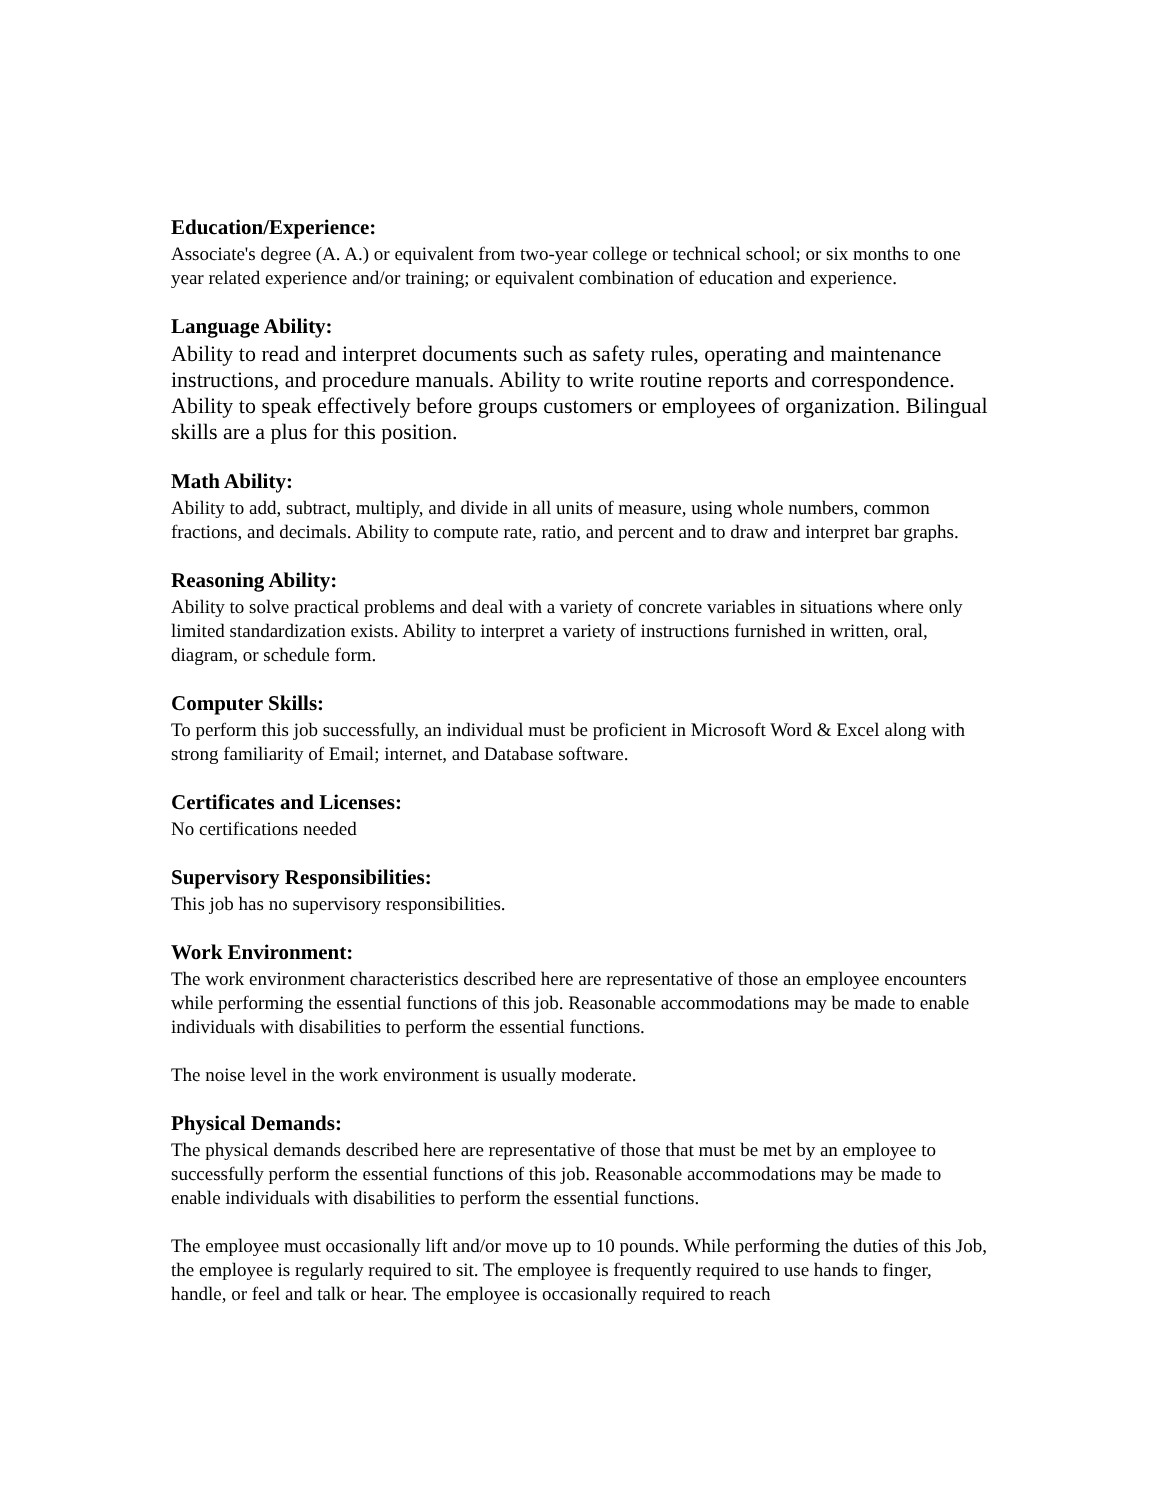Education/Experience:
Associate's degree (A. A.) or equivalent from two-year college or technical school; or six months to one year related experience and/or training; or equivalent combination of education and experience.
Language Ability:
Ability to read and interpret documents such as safety rules, operating and maintenance instructions, and procedure manuals. Ability to write routine reports and correspondence. Ability to speak effectively before groups customers or employees of organization. Bilingual skills are a plus for this position.
Math Ability:
Ability to add, subtract, multiply, and divide in all units of measure, using whole numbers, common fractions, and decimals. Ability to compute rate, ratio, and percent and to draw and interpret bar graphs.
Reasoning Ability:
Ability to solve practical problems and deal with a variety of concrete variables in situations where only limited standardization exists. Ability to interpret a variety of instructions furnished in written, oral, diagram, or schedule form.
Computer Skills:
To perform this job successfully, an individual must be proficient in Microsoft Word & Excel along with strong familiarity of Email; internet, and Database software.
Certificates and Licenses:
No certifications needed
Supervisory Responsibilities:
This job has no supervisory responsibilities.
Work Environment:
The work environment characteristics described here are representative of those an employee encounters while performing the essential functions of this job. Reasonable accommodations may be made to enable individuals with disabilities to perform the essential functions.
The noise level in the work environment is usually moderate.
Physical Demands:
The physical demands described here are representative of those that must be met by an employee to successfully perform the essential functions of this job. Reasonable accommodations may be made to enable individuals with disabilities to perform the essential functions.
The employee must occasionally lift and/or move up to 10 pounds. While performing the duties of this Job, the employee is regularly required to sit. The employee is frequently required to use hands to finger, handle, or feel and talk or hear. The employee is occasionally required to reach